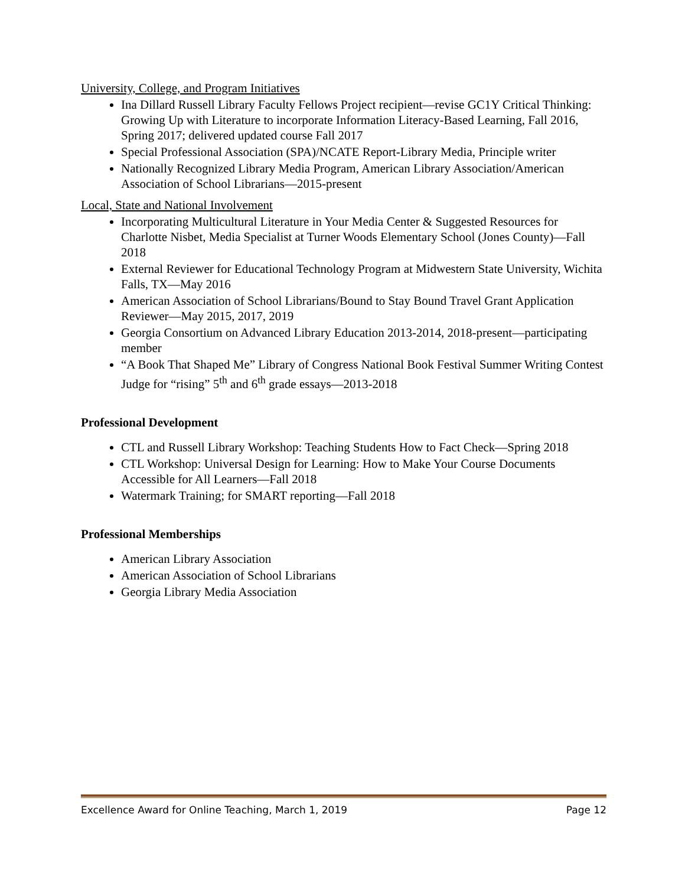University, College, and Program Initiatives
Ina Dillard Russell Library Faculty Fellows Project recipient—revise GC1Y Critical Thinking: Growing Up with Literature to incorporate Information Literacy-Based Learning, Fall 2016, Spring 2017; delivered updated course Fall 2017
Special Professional Association (SPA)/NCATE Report-Library Media, Principle writer
Nationally Recognized Library Media Program, American Library Association/American Association of School Librarians—2015-present
Local, State and National Involvement
Incorporating Multicultural Literature in Your Media Center & Suggested Resources for Charlotte Nisbet, Media Specialist at Turner Woods Elementary School (Jones County)—Fall 2018
External Reviewer for Educational Technology Program at Midwestern State University, Wichita Falls, TX—May 2016
American Association of School Librarians/Bound to Stay Bound Travel Grant Application Reviewer—May 2015, 2017, 2019
Georgia Consortium on Advanced Library Education 2013-2014, 2018-present—participating member
“A Book That Shaped Me” Library of Congress National Book Festival Summer Writing Contest Judge for “rising” 5<sup>th</sup> and 6<sup>th</sup> grade essays—2013-2018
Professional Development
CTL and Russell Library Workshop: Teaching Students How to Fact Check—Spring 2018
CTL Workshop: Universal Design for Learning: How to Make Your Course Documents Accessible for All Learners—Fall 2018
Watermark Training; for SMART reporting—Fall 2018
Professional Memberships
American Library Association
American Association of School Librarians
Georgia Library Media Association
Excellence Award for Online Teaching, March 1, 2019 Page 12